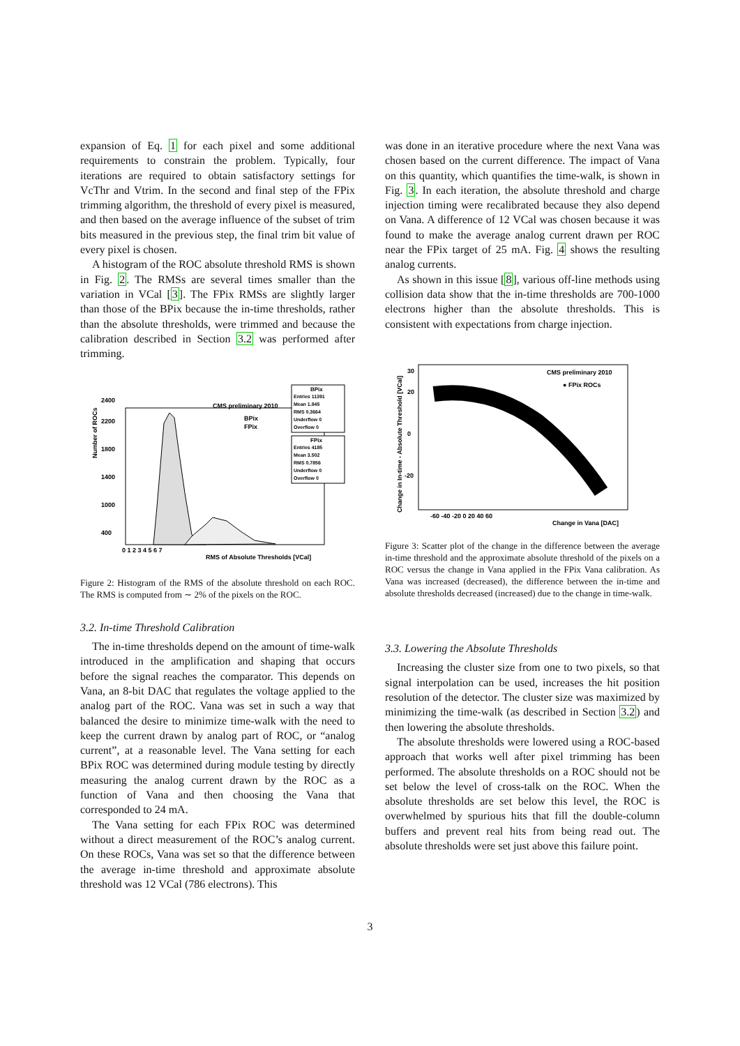expansion of Eq. 1 for each pixel and some additional requirements to constrain the problem. Typically, four iterations are required to obtain satisfactory settings for VcThr and Vtrim. In the second and final step of the FPix trimming algorithm, the threshold of every pixel is measured, and then based on the average influence of the subset of trim bits measured in the previous step, the final trim bit value of every pixel is chosen.
A histogram of the ROC absolute threshold RMS is shown in Fig. 2. The RMSs are several times smaller than the variation in VCal [3]. The FPix RMSs are slightly larger than those of the BPix because the in-time thresholds, rather than the absolute thresholds, were trimmed and because the calibration described in Section 3.2 was performed after trimming.
Number of ROCs
2400
2200
1800
1400
1000
400
0 1 2 3 4 5 6 7
RMS of Absolute Thresholds [VCal]
CMS preliminary 2010
BPix
FPix
BPix
Entries 11391
Mean 1.845
RMS 0.3664
Underflow 0
Overflow 0
FPix
Entries 4185
Mean 3.502
RMS 0.7856
Underflow 0
Overflow 0
Figure 2: Histogram of the RMS of the absolute threshold on each ROC. The RMS is computed from ∼ 2% of the pixels on the ROC.
3.2. In-time Threshold Calibration
The in-time thresholds depend on the amount of time-walk introduced in the amplification and shaping that occurs before the signal reaches the comparator. This depends on Vana, an 8-bit DAC that regulates the voltage applied to the analog part of the ROC. Vana was set in such a way that balanced the desire to minimize time-walk with the need to keep the current drawn by analog part of ROC, or “analog current”, at a reasonable level. The Vana setting for each BPix ROC was determined during module testing by directly measuring the analog current drawn by the ROC as a function of Vana and then choosing the Vana that corresponded to 24 mA.
The Vana setting for each FPix ROC was determined without a direct measurement of the ROC’s analog current. On these ROCs, Vana was set so that the difference between the average in-time threshold and approximate absolute threshold was 12 VCal (786 electrons). This
was done in an iterative procedure where the next Vana was chosen based on the current difference. The impact of Vana on this quantity, which quantifies the time-walk, is shown in Fig. 3. In each iteration, the absolute threshold and charge injection timing were recalibrated because they also depend on Vana. A difference of 12 VCal was chosen because it was found to make the average analog current drawn per ROC near the FPix target of 25 mA. Fig. 4 shows the resulting analog currents.
As shown in this issue [8], various off-line methods using collision data show that the in-time thresholds are 700-1000 electrons higher than the absolute thresholds. This is consistent with expectations from charge injection.
Change in In-time - Absolute Threshold [VCal]
30
20
0
-20
-60 -40 -20 0 20 40 60
Change in Vana [DAC]
CMS preliminary 2010
● FPix ROCs
Figure 3: Scatter plot of the change in the difference between the average in-time threshold and the approximate absolute threshold of the pixels on a ROC versus the change in Vana applied in the FPix Vana calibration. As Vana was increased (decreased), the difference between the in-time and absolute thresholds decreased (increased) due to the change in time-walk.
3.3. Lowering the Absolute Thresholds
Increasing the cluster size from one to two pixels, so that signal interpolation can be used, increases the hit position resolution of the detector. The cluster size was maximized by minimizing the time-walk (as described in Section 3.2) and then lowering the absolute thresholds.
The absolute thresholds were lowered using a ROC-based approach that works well after pixel trimming has been performed. The absolute thresholds on a ROC should not be set below the level of cross-talk on the ROC. When the absolute thresholds are set below this level, the ROC is overwhelmed by spurious hits that fill the double-column buffers and prevent real hits from being read out. The absolute thresholds were set just above this failure point.
3